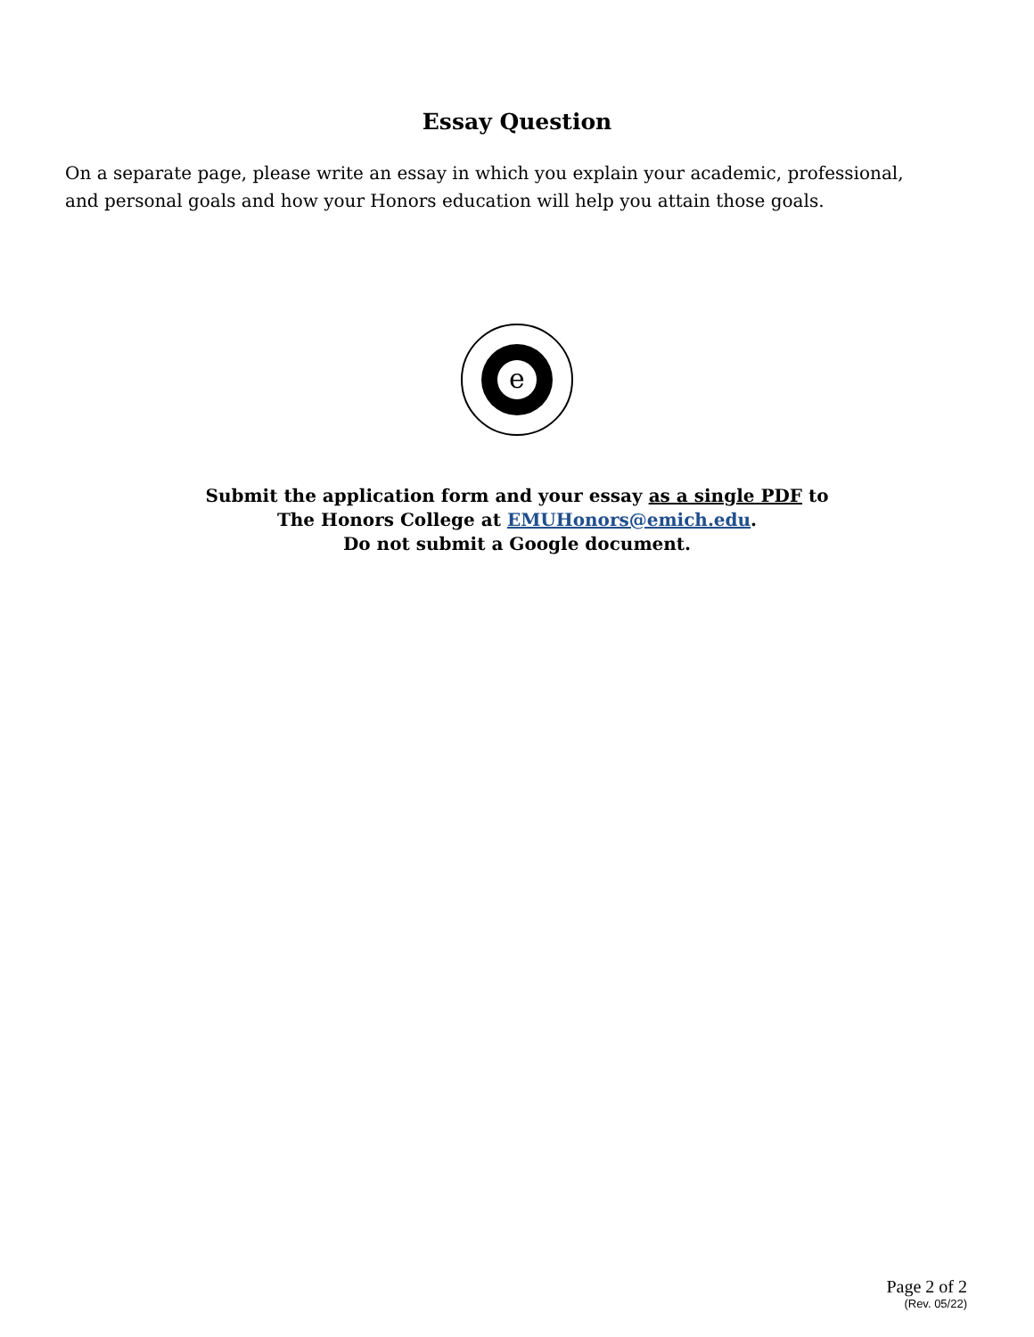Essay Question
On a separate page, please write an essay in which you explain your academic, professional, and personal goals and how your Honors education will help you attain those goals.
e
Submit the application form and your essay as a single PDF to
The Honors College at EMUHonors@emich.edu.
Do not submit a Google document.
Page 2 of 2
(Rev. 05/22)